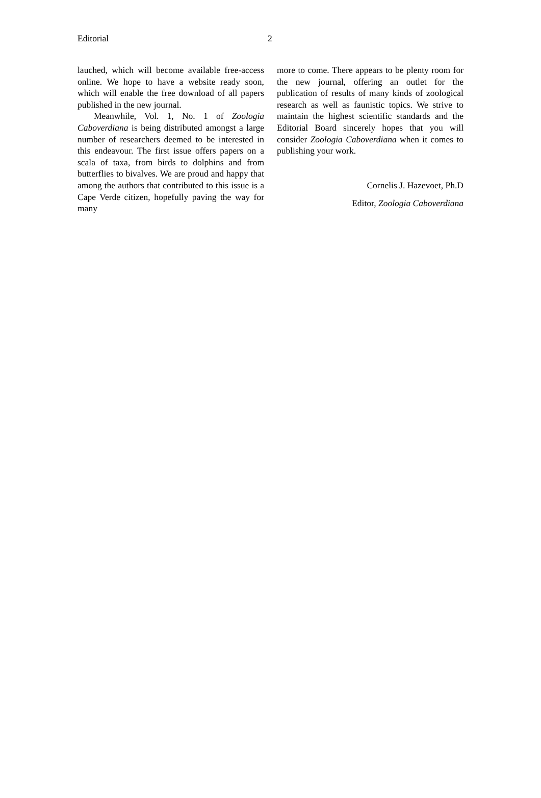Editorial 2
lauched, which will become available free-access online. We hope to have a website ready soon, which will enable the free download of all papers published in the new journal.
Meanwhile, Vol. 1, No. 1 of Zoologia Caboverdiana is being distributed amongst a large number of researchers deemed to be interested in this endeavour. The first issue offers papers on a scala of taxa, from birds to dolphins and from butterflies to bivalves. We are proud and happy that among the authors that contributed to this issue is a Cape Verde citizen, hopefully paving the way for many
more to come. There appears to be plenty room for the new journal, offering an outlet for the publication of results of many kinds of zoological research as well as faunistic topics. We strive to maintain the highest scientific standards and the Editorial Board sincerely hopes that you will consider Zoologia Caboverdiana when it comes to publishing your work.
Cornelis J. Hazevoet, Ph.D
Editor, Zoologia Caboverdiana